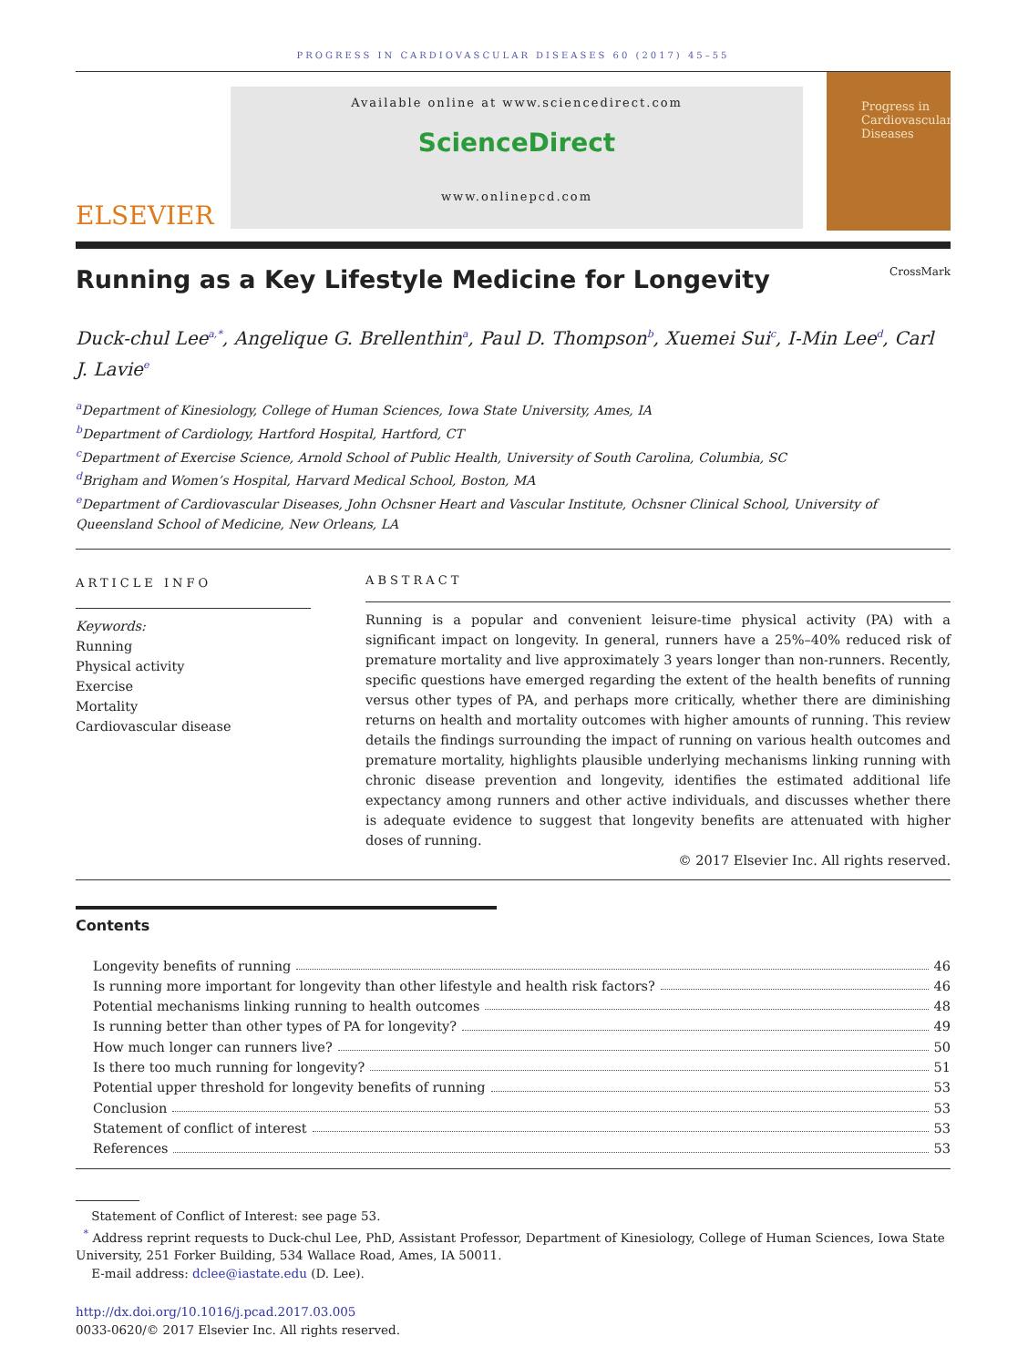PROGRESS IN CARDIOVASCULAR DISEASES 60 (2017) 45–55
ELSEVIER
Available online at www.sciencedirect.com
ScienceDirect
www.onlinepcd.com
Progress in Cardiovascular Diseases
Running as a Key Lifestyle Medicine for Longevity CrossMark
Duck-chul Lee<sup>a,*</sup>, Angelique G. Brellenthin<sup>a</sup>, Paul D. Thompson<sup>b</sup>, Xuemei Sui<sup>c</sup>, I-Min Lee<sup>d</sup>, Carl J. Lavie<sup>e</sup>
<sup>a</sup> Department of Kinesiology, College of Human Sciences, Iowa State University, Ames, IA
<sup>b</sup> Department of Cardiology, Hartford Hospital, Hartford, CT
<sup>c</sup> Department of Exercise Science, Arnold School of Public Health, University of South Carolina, Columbia, SC
<sup>d</sup> Brigham and Women’s Hospital, Harvard Medical School, Boston, MA
<sup>e</sup> Department of Cardiovascular Diseases, John Ochsner Heart and Vascular Institute, Ochsner Clinical School, University of Queensland School of Medicine, New Orleans, LA
ARTICLE INFO
Keywords:
Running
Physical activity
Exercise
Mortality
Cardiovascular disease
ABSTRACT
Running is a popular and convenient leisure-time physical activity (PA) with a significant impact on longevity. In general, runners have a 25%–40% reduced risk of premature mortality and live approximately 3 years longer than non-runners. Recently, specific questions have emerged regarding the extent of the health benefits of running versus other types of PA, and perhaps more critically, whether there are diminishing returns on health and mortality outcomes with higher amounts of running. This review details the findings surrounding the impact of running on various health outcomes and premature mortality, highlights plausible underlying mechanisms linking running with chronic disease prevention and longevity, identifies the estimated additional life expectancy among runners and other active individuals, and discusses whether there is adequate evidence to suggest that longevity benefits are attenuated with higher doses of running.
© 2017 Elsevier Inc. All rights reserved.
Contents
Longevity benefits of running 46
Is running more important for longevity than other lifestyle and health risk factors? 46
Potential mechanisms linking running to health outcomes 48
Is running better than other types of PA for longevity? 49
How much longer can runners live? 50
Is there too much running for longevity? 51
Potential upper threshold for longevity benefits of running 53
Conclusion 53
Statement of conflict of interest 53
References 53
Statement of Conflict of Interest: see page 53.
<sup>*</sup> Address reprint requests to Duck-chul Lee, PhD, Assistant Professor, Department of Kinesiology, College of Human Sciences, Iowa State University, 251 Forker Building, 534 Wallace Road, Ames, IA 50011.
E-mail address: dclee@iastate.edu (D. Lee).
http://dx.doi.org/10.1016/j.pcad.2017.03.005
0033-0620/© 2017 Elsevier Inc. All rights reserved.